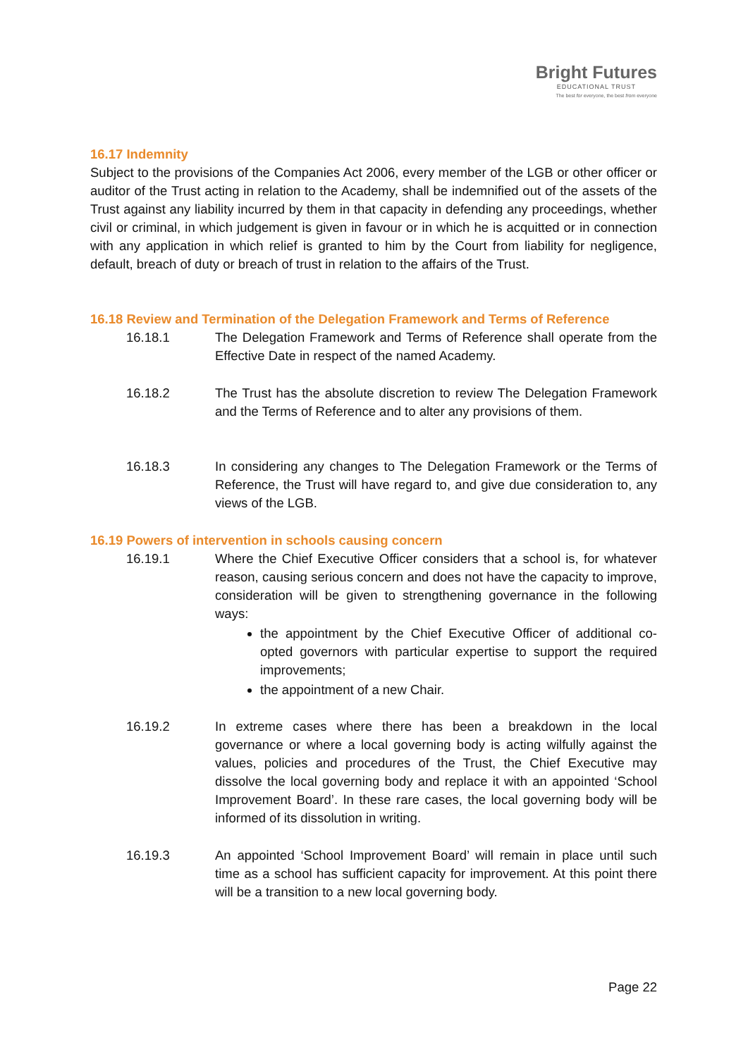Bright Futures
EDUCATIONAL TRUST
The best for everyone, the best from everyone
16.17 Indemnity
Subject to the provisions of the Companies Act 2006, every member of the LGB or other officer or auditor of the Trust acting in relation to the Academy, shall be indemnified out of the assets of the Trust against any liability incurred by them in that capacity in defending any proceedings, whether civil or criminal, in which judgement is given in favour or in which he is acquitted or in connection with any application in which relief is granted to him by the Court from liability for negligence, default, breach of duty or breach of trust in relation to the affairs of the Trust.
16.18 Review and Termination of the Delegation Framework and Terms of Reference
16.18.1 The Delegation Framework and Terms of Reference shall operate from the Effective Date in respect of the named Academy.
16.18.2 The Trust has the absolute discretion to review The Delegation Framework and the Terms of Reference and to alter any provisions of them.
16.18.3 In considering any changes to The Delegation Framework or the Terms of Reference, the Trust will have regard to, and give due consideration to, any views of the LGB.
16.19 Powers of intervention in schools causing concern
16.19.1 Where the Chief Executive Officer considers that a school is, for whatever reason, causing serious concern and does not have the capacity to improve, consideration will be given to strengthening governance in the following ways:
the appointment by the Chief Executive Officer of additional co-opted governors with particular expertise to support the required improvements;
the appointment of a new Chair.
16.19.2 In extreme cases where there has been a breakdown in the local governance or where a local governing body is acting wilfully against the values, policies and procedures of the Trust, the Chief Executive may dissolve the local governing body and replace it with an appointed ‘School Improvement Board’. In these rare cases, the local governing body will be informed of its dissolution in writing.
16.19.3 An appointed ‘School Improvement Board’ will remain in place until such time as a school has sufficient capacity for improvement. At this point there will be a transition to a new local governing body.
Page 22